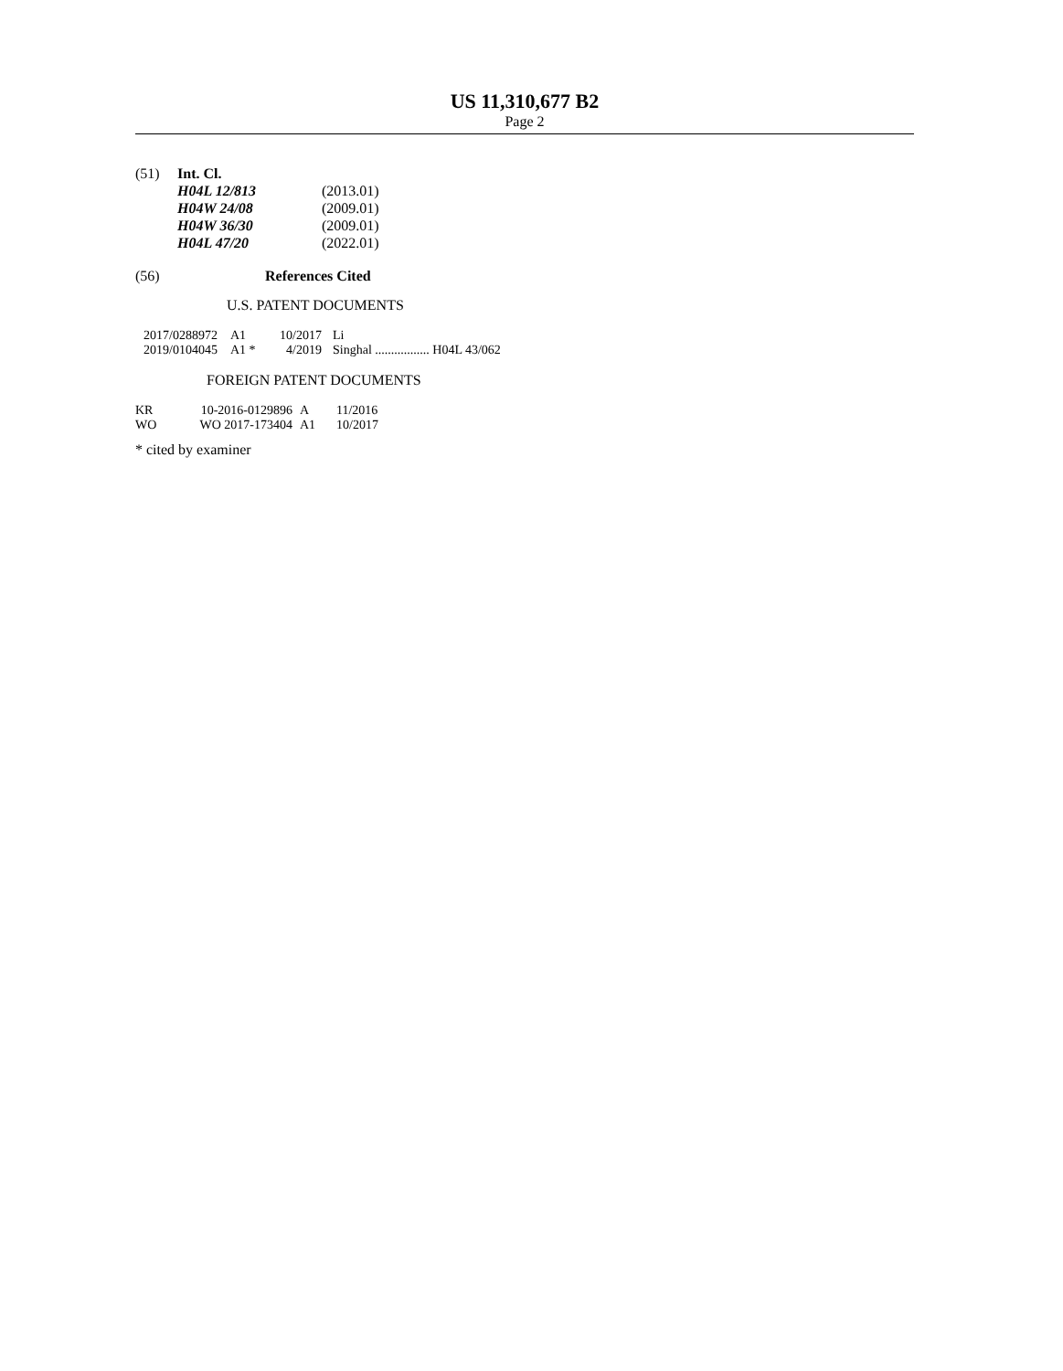US 11,310,677 B2
Page 2
| (51) | Int. Cl. | |
| | H04L 12/813 | (2013.01) |
| | H04W 24/08 | (2009.01) |
| | H04W 36/30 | (2009.01) |
| | H04L 47/20 | (2022.01) |
(56) References Cited
U.S. PATENT DOCUMENTS
| 2017/0288972 | A1 | 10/2017 | Li |
| 2019/0104045 | A1 * | 4/2019 | Singhal ................. H04L 43/062 |
FOREIGN PATENT DOCUMENTS
| KR | 10-2016-0129896 | A | 11/2016 |
| WO | WO 2017-173404 | A1 | 10/2017 |
* cited by examiner